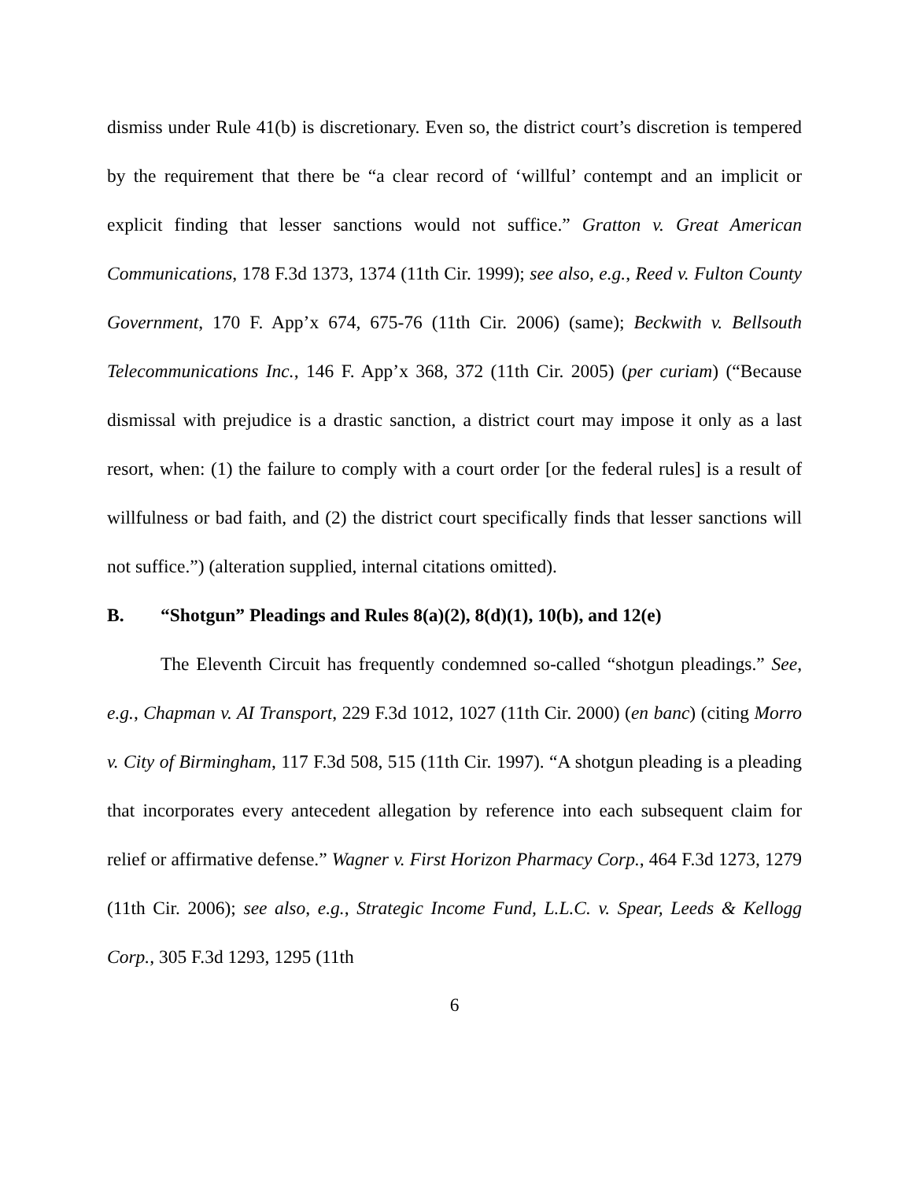dismiss under Rule 41(b) is discretionary. Even so, the district court’s discretion is tempered by the requirement that there be “a clear record of ‘willful’ contempt and an implicit or explicit finding that lesser sanctions would not suffice.” Gratton v. Great American Communications, 178 F.3d 1373, 1374 (11th Cir. 1999); see also, e.g., Reed v. Fulton County Government, 170 F. App’x 674, 675-76 (11th Cir. 2006) (same); Beckwith v. Bellsouth Telecommunications Inc., 146 F. App’x 368, 372 (11th Cir. 2005) (per curiam) (“Because dismissal with prejudice is a drastic sanction, a district court may impose it only as a last resort, when: (1) the failure to comply with a court order [or the federal rules] is a result of willfulness or bad faith, and (2) the district court specifically finds that lesser sanctions will not suffice.”) (alteration supplied, internal citations omitted).
B. “Shotgun” Pleadings and Rules 8(a)(2), 8(d)(1), 10(b), and 12(e)
The Eleventh Circuit has frequently condemned so-called “shotgun pleadings.” See, e.g., Chapman v. AI Transport, 229 F.3d 1012, 1027 (11th Cir. 2000) (en banc) (citing Morro v. City of Birmingham, 117 F.3d 508, 515 (11th Cir. 1997). “A shotgun pleading is a pleading that incorporates every antecedent allegation by reference into each subsequent claim for relief or affirmative defense.” Wagner v. First Horizon Pharmacy Corp., 464 F.3d 1273, 1279 (11th Cir. 2006); see also, e.g., Strategic Income Fund, L.L.C. v. Spear, Leeds & Kellogg Corp., 305 F.3d 1293, 1295 (11th
6